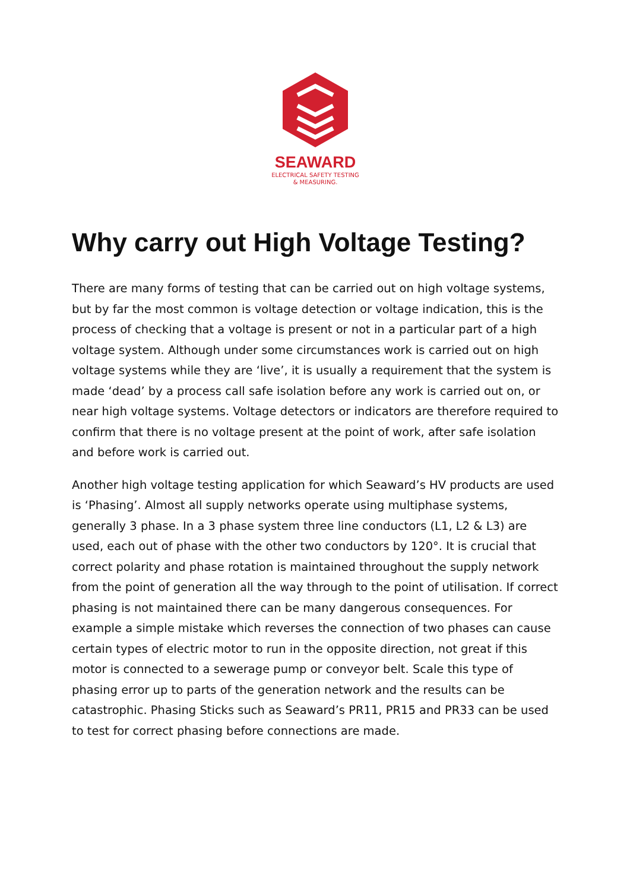SEAWARD
ELECTRICAL SAFETY TESTING
& MEASURING.
Why carry out High Voltage Testing?
There are many forms of testing that can be carried out on high voltage systems, but by far the most common is voltage detection or voltage indication, this is the process of checking that a voltage is present or not in a particular part of a high voltage system. Although under some circumstances work is carried out on high voltage systems while they are ‘live’, it is usually a requirement that the system is made ‘dead’ by a process call safe isolation before any work is carried out on, or near high voltage systems. Voltage detectors or indicators are therefore required to confirm that there is no voltage present at the point of work, after safe isolation and before work is carried out.
Another high voltage testing application for which Seaward’s HV products are used is ‘Phasing’. Almost all supply networks operate using multiphase systems, generally 3 phase. In a 3 phase system three line conductors (L1, L2 & L3) are used, each out of phase with the other two conductors by 120°. It is crucial that correct polarity and phase rotation is maintained throughout the supply network from the point of generation all the way through to the point of utilisation. If correct phasing is not maintained there can be many dangerous consequences. For example a simple mistake which reverses the connection of two phases can cause certain types of electric motor to run in the opposite direction, not great if this motor is connected to a sewerage pump or conveyor belt. Scale this type of phasing error up to parts of the generation network and the results can be catastrophic. Phasing Sticks such as Seaward’s PR11, PR15 and PR33 can be used to test for correct phasing before connections are made.